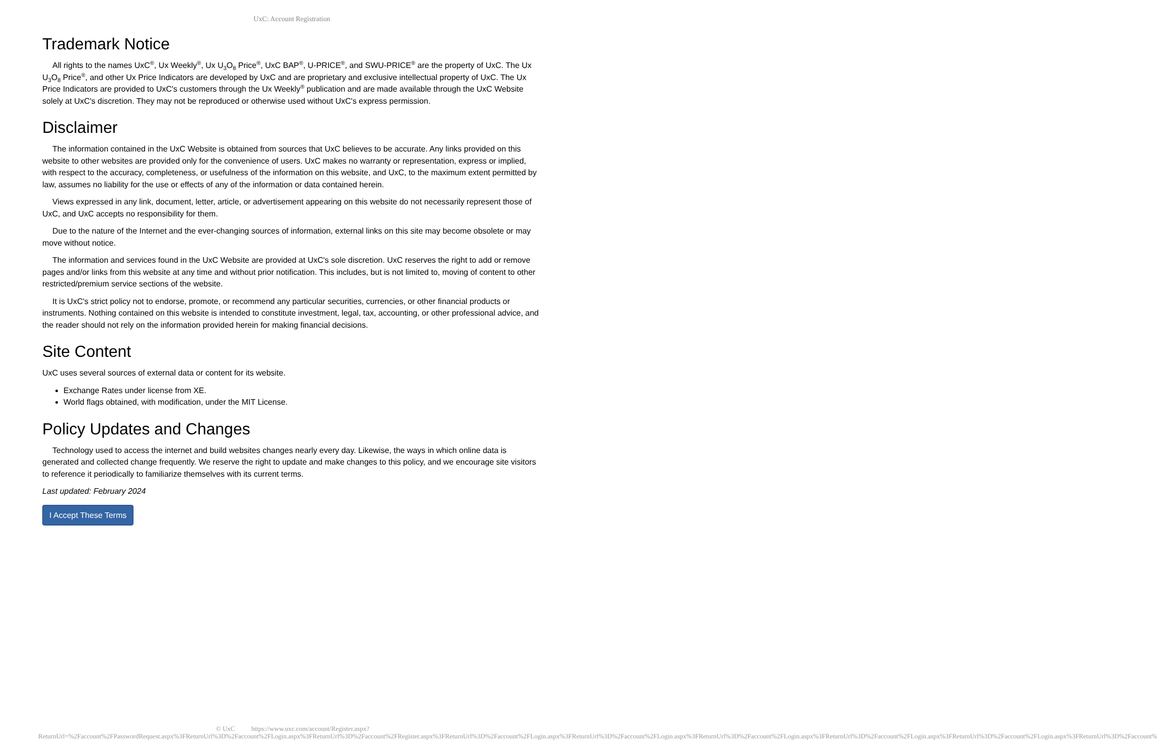UxC: Account Registration
Trademark Notice
All rights to the names UxC<sup>®</sup>, Ux Weekly<sup>®</sup>, Ux U<sub>3</sub>O<sub>8</sub> Price<sup>®</sup>, UxC BAP<sup>®</sup>, U-PRICE<sup>®</sup>, and SWU-PRICE<sup>®</sup> are the property of UxC. The Ux U<sub>3</sub>O<sub>8</sub> Price<sup>®</sup>, and other Ux Price Indicators are developed by UxC and are proprietary and exclusive intellectual property of UxC. The Ux Price Indicators are provided to UxC's customers through the Ux Weekly<sup>®</sup> publication and are made available through the UxC Website solely at UxC's discretion. They may not be reproduced or otherwise used without UxC's express permission.
Disclaimer
The information contained in the UxC Website is obtained from sources that UxC believes to be accurate. Any links provided on this website to other websites are provided only for the convenience of users. UxC makes no warranty or representation, express or implied, with respect to the accuracy, completeness, or usefulness of the information on this website, and UxC, to the maximum extent permitted by law, assumes no liability for the use or effects of any of the information or data contained herein.
Views expressed in any link, document, letter, article, or advertisement appearing on this website do not necessarily represent those of UxC, and UxC accepts no responsibility for them.
Due to the nature of the Internet and the ever-changing sources of information, external links on this site may become obsolete or may move without notice.
The information and services found in the UxC Website are provided at UxC's sole discretion. UxC reserves the right to add or remove pages and/or links from this website at any time and without prior notification. This includes, but is not limited to, moving of content to other restricted/premium service sections of the website.
It is UxC's strict policy not to endorse, promote, or recommend any particular securities, currencies, or other financial products or instruments. Nothing contained on this website is intended to constitute investment, legal, tax, accounting, or other professional advice, and the reader should not rely on the information provided herein for making financial decisions.
Site Content
UxC uses several sources of external data or content for its website.
Exchange Rates under license from XE.
World flags obtained, with modification, under the MIT License.
Policy Updates and Changes
Technology used to access the internet and build websites changes nearly every day. Likewise, the ways in which online data is generated and collected change frequently. We reserve the right to update and make changes to this policy, and we encourage site visitors to reference it periodically to familiarize themselves with its current terms.
Last updated: February 2024
I Accept These Terms
© UxC https://www.uxc.com/account/Register.aspx?ReturnUrl=%2Faccount%2FPasswordRequest.aspx%3FReturnUrl%3D%2Faccount%2FLogin.aspx%3FReturnUrl%3D%2Faccount%2FRegister.aspx%3FReturnUrl%3D%2Faccount%2FLogin.aspx%3FReturnUrl%3D%2Faccount%2FLogin.aspx%3FReturnUrl%3D%2Faccount%2FLogin.aspx%3FReturnUrl%3D%2Faccount%2FLogin.aspx%3FReturnUrl%3D%2Faccount%2FLogin.aspx%3FReturnUrl%3D%2Faccount%